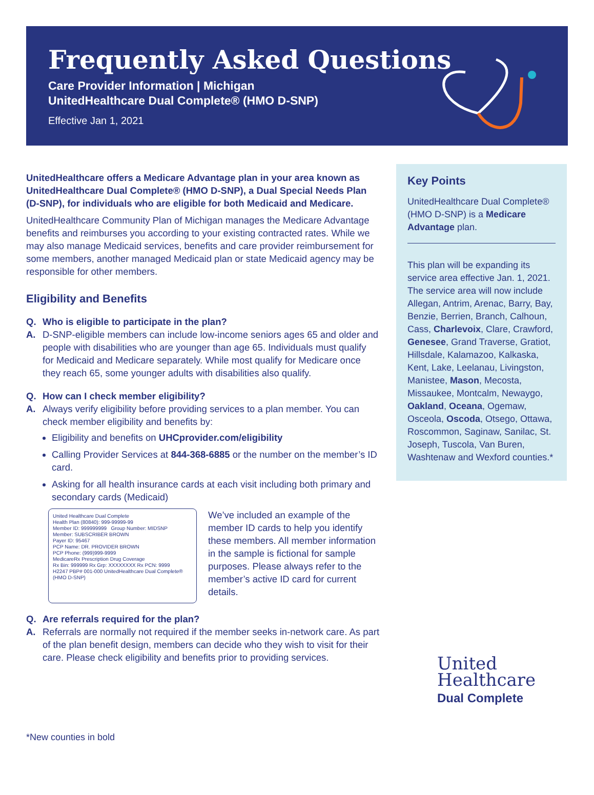Frequently Asked Questions
Care Provider Information | Michigan
UnitedHealthcare Dual Complete® (HMO D-SNP)
Effective Jan 1, 2021
UnitedHealthcare offers a Medicare Advantage plan in your area known as UnitedHealthcare Dual Complete® (HMO D-SNP), a Dual Special Needs Plan (D-SNP), for individuals who are eligible for both Medicaid and Medicare.
UnitedHealthcare Community Plan of Michigan manages the Medicare Advantage benefits and reimburses you according to your existing contracted rates. While we may also manage Medicaid services, benefits and care provider reimbursement for some members, another managed Medicaid plan or state Medicaid agency may be responsible for other members.
Eligibility and Benefits
Q. Who is eligible to participate in the plan?
A. D-SNP-eligible members can include low-income seniors ages 65 and older and people with disabilities who are younger than age 65. Individuals must qualify for Medicaid and Medicare separately. While most qualify for Medicare once they reach 65, some younger adults with disabilities also qualify.
Q. How can I check member eligibility?
A. Always verify eligibility before providing services to a plan member. You can check member eligibility and benefits by:
Eligibility and benefits on UHCprovider.com/eligibility
Calling Provider Services at 844-368-6885 or the number on the member’s ID card.
Asking for all health insurance cards at each visit including both primary and secondary cards (Medicaid)
United Healthcare Dual Complete
Health Plan (80840): 999-99999-99
Member ID: 999999999 Group Number: MIDSNP
Member: SUBSCRIBER BROWN
Payer ID: 95467
PCP Name: DR. PROVIDER BROWN
PCP Phone: (999)999-9999
MedicareRx Prescription Drug Coverage
Rx Bin: 999999 Rx Grp: XXXXXXXX Rx PCN: 9999
H2247 PBP# 001-000 UnitedHealthcare Dual Complete® (HMO D-SNP)
We’ve included an example of the member ID cards to help you identify these members. All member information in the sample is fictional for sample purposes. Please always refer to the member’s active ID card for current details.
Q. Are referrals required for the plan?
A. Referrals are normally not required if the member seeks in-network care. As part of the plan benefit design, members can decide who they wish to visit for their care. Please check eligibility and benefits prior to providing services.
Key Points
UnitedHealthcare Dual Complete® (HMO D-SNP) is a Medicare Advantage plan.
This plan will be expanding its service area effective Jan. 1, 2021. The service area will now include Allegan, Antrim, Arenac, Barry, Bay, Benzie, Berrien, Branch, Calhoun, Cass, Charlevoix, Clare, Crawford, Genesee, Grand Traverse, Gratiot, Hillsdale, Kalamazoo, Kalkaska, Kent, Lake, Leelanau, Livingston, Manistee, Mason, Mecosta, Missaukee, Montcalm, Newaygo, Oakland, Oceana, Ogemaw, Osceola, Oscoda, Otsego, Ottawa, Roscommon, Saginaw, Sanilac, St. Joseph, Tuscola, Van Buren, Washtenaw and Wexford counties.*
United
Healthcare
Dual Complete
*New counties in bold